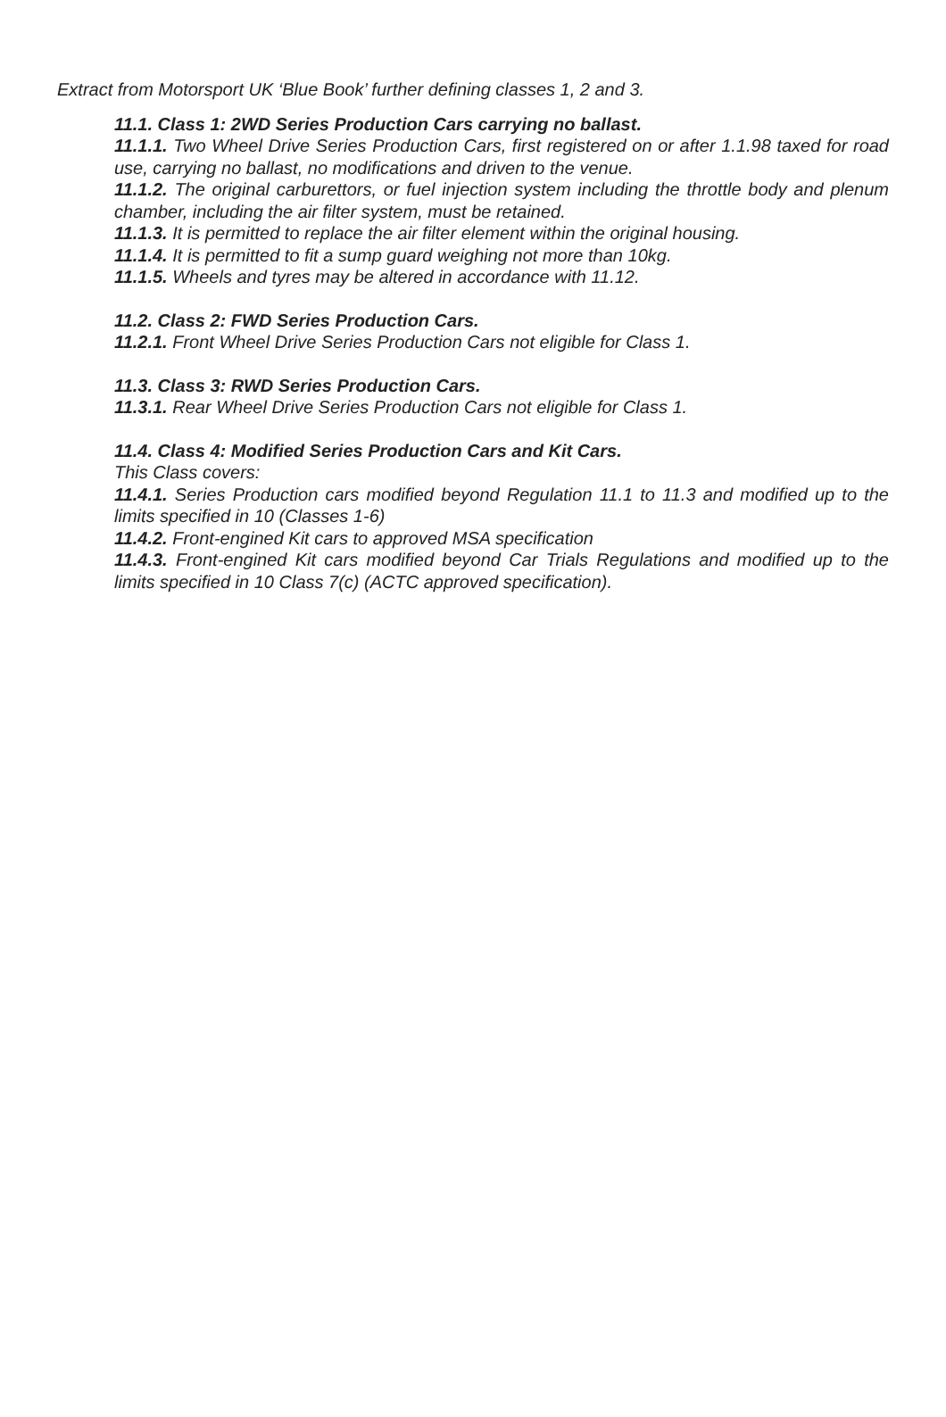Extract from Motorsport UK ‘Blue Book’ further defining classes 1, 2 and 3.
11.1. Class 1: 2WD Series Production Cars carrying no ballast.
11.1.1. Two Wheel Drive Series Production Cars, first registered on or after 1.1.98 taxed for road use, carrying no ballast, no modifications and driven to the venue.
11.1.2. The original carburettors, or fuel injection system including the throttle body and plenum chamber, including the air filter system, must be retained.
11.1.3. It is permitted to replace the air filter element within the original housing.
11.1.4. It is permitted to fit a sump guard weighing not more than 10kg.
11.1.5. Wheels and tyres may be altered in accordance with 11.12.
11.2. Class 2: FWD Series Production Cars.
11.2.1. Front Wheel Drive Series Production Cars not eligible for Class 1.
11.3. Class 3: RWD Series Production Cars.
11.3.1. Rear Wheel Drive Series Production Cars not eligible for Class 1.
11.4. Class 4: Modified Series Production Cars and Kit Cars.
This Class covers:
11.4.1. Series Production cars modified beyond Regulation 11.1 to 11.3 and modified up to the limits specified in 10 (Classes 1-6)
11.4.2. Front-engined Kit cars to approved MSA specification
11.4.3. Front-engined Kit cars modified beyond Car Trials Regulations and modified up to the limits specified in 10 Class 7(c) (ACTC approved specification).